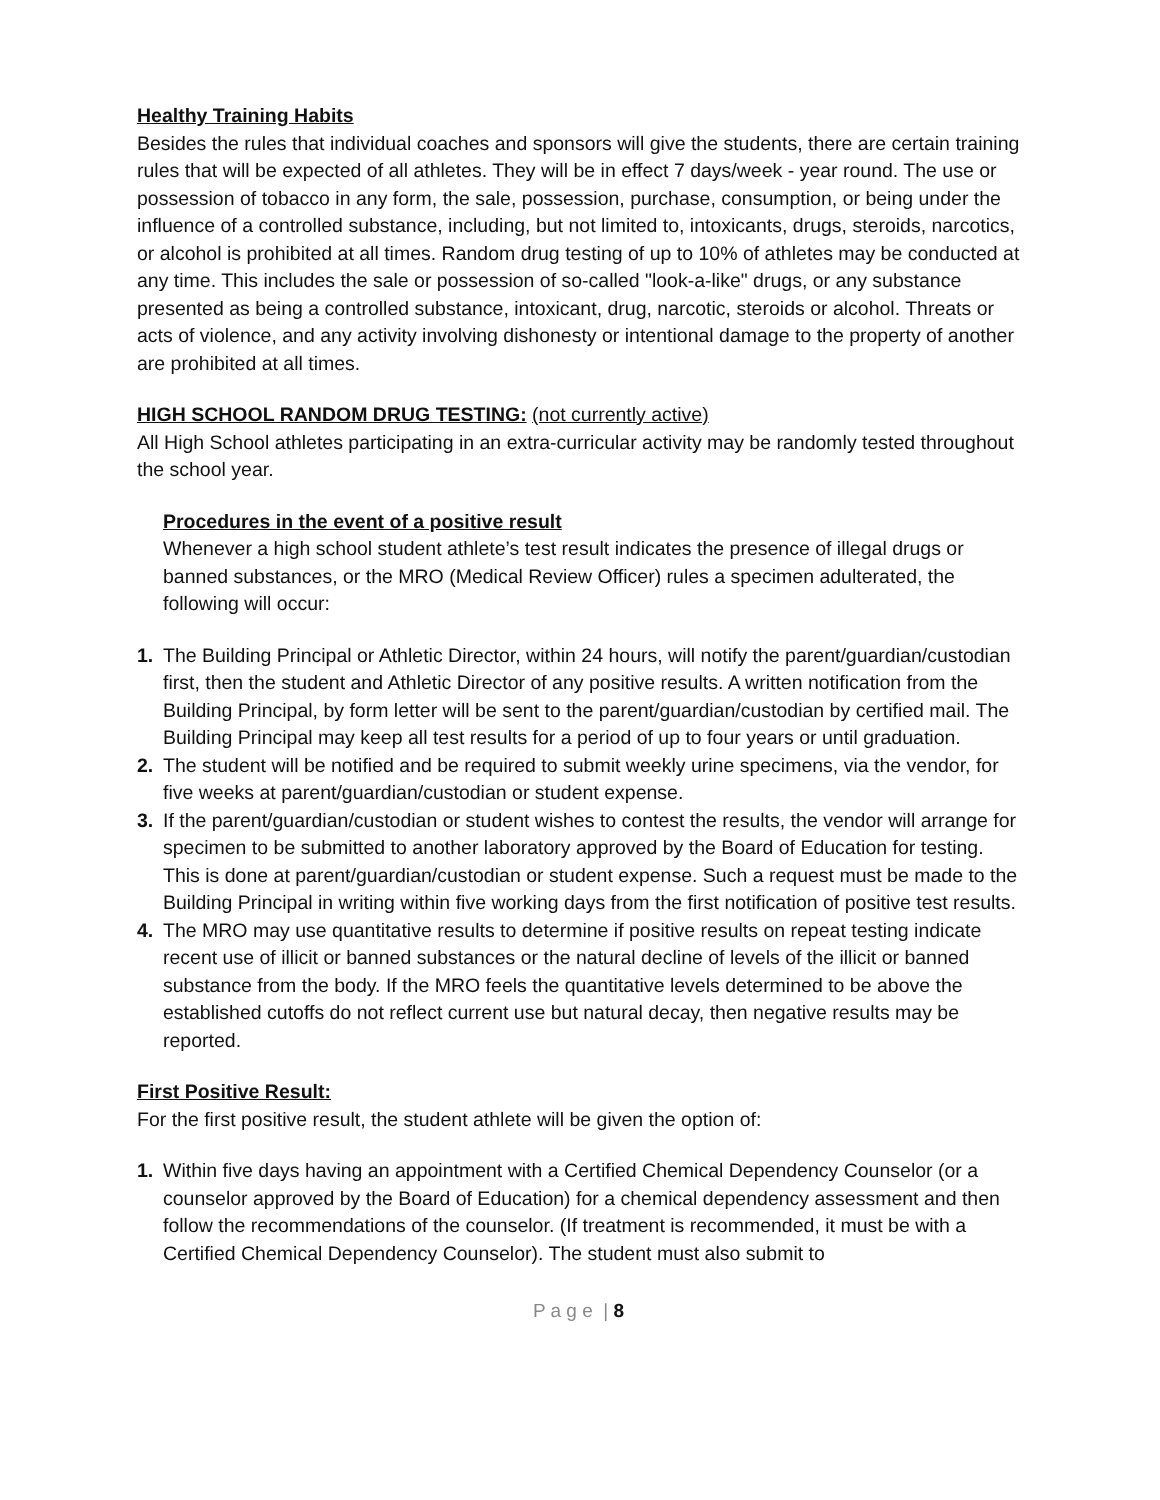Healthy Training Habits
Besides the rules that individual coaches and sponsors will give the students, there are certain training rules that will be expected of all athletes. They will be in effect 7 days/week - year round. The use or possession of tobacco in any form, the sale, possession, purchase, consumption, or being under the influence of a controlled substance, including, but not limited to, intoxicants, drugs, steroids, narcotics, or alcohol is prohibited at all times. Random drug testing of up to 10% of athletes may be conducted at any time. This includes the sale or possession of so-called "look-a-like" drugs, or any substance presented as being a controlled substance, intoxicant, drug, narcotic, steroids or alcohol. Threats or acts of violence, and any activity involving dishonesty or intentional damage to the property of another are prohibited at all times.
HIGH SCHOOL RANDOM DRUG TESTING: (not currently active)
All High School athletes participating in an extra-curricular activity may be randomly tested throughout the school year.
Procedures in the event of a positive result
Whenever a high school student athlete’s test result indicates the presence of illegal drugs or banned substances, or the MRO (Medical Review Officer) rules a specimen adulterated, the following will occur:
1. The Building Principal or Athletic Director, within 24 hours, will notify the parent/guardian/custodian first, then the student and Athletic Director of any positive results. A written notification from the Building Principal, by form letter will be sent to the parent/guardian/custodian by certified mail. The Building Principal may keep all test results for a period of up to four years or until graduation.
2. The student will be notified and be required to submit weekly urine specimens, via the vendor, for five weeks at parent/guardian/custodian or student expense.
3. If the parent/guardian/custodian or student wishes to contest the results, the vendor will arrange for specimen to be submitted to another laboratory approved by the Board of Education for testing. This is done at parent/guardian/custodian or student expense. Such a request must be made to the Building Principal in writing within five working days from the first notification of positive test results.
4. The MRO may use quantitative results to determine if positive results on repeat testing indicate recent use of illicit or banned substances or the natural decline of levels of the illicit or banned substance from the body. If the MRO feels the quantitative levels determined to be above the established cutoffs do not reflect current use but natural decay, then negative results may be reported.
First Positive Result:
For the first positive result, the student athlete will be given the option of:
1. Within five days having an appointment with a Certified Chemical Dependency Counselor (or a counselor approved by the Board of Education) for a chemical dependency assessment and then follow the recommendations of the counselor. (If treatment is recommended, it must be with a Certified Chemical Dependency Counselor). The student must also submit to
P a g e | 8